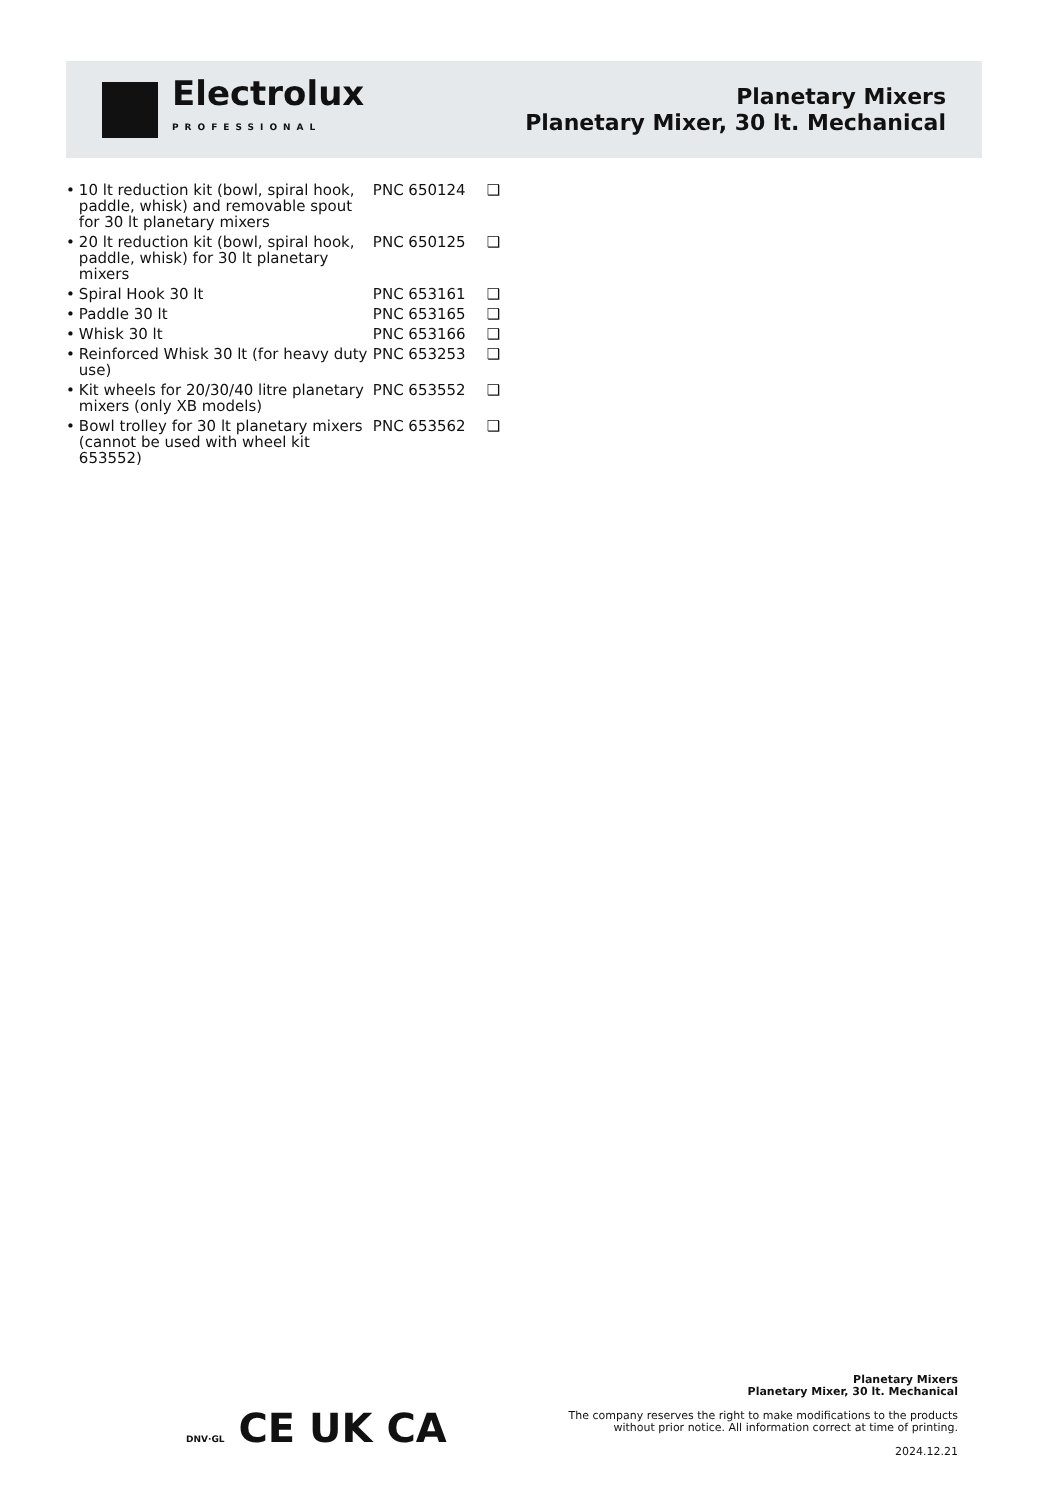Electrolux
PROFESSIONAL
Planetary Mixers
Planetary Mixer, 30 lt. Mechanical
| • | 10 lt reduction kit (bowl, spiral hook, paddle, whisk) and removable spout for 30 lt planetary mixers | PNC 650124 | ❑ |
| • | 20 lt reduction kit (bowl, spiral hook, paddle, whisk) for 30 lt planetary mixers | PNC 650125 | ❑ |
| • | Spiral Hook 30 lt | PNC 653161 | ❑ |
| • | Paddle 30 lt | PNC 653165 | ❑ |
| • | Whisk 30 lt | PNC 653166 | ❑ |
| • | Reinforced Whisk 30 lt (for heavy duty use) | PNC 653253 | ❑ |
| • | Kit wheels for 20/30/40 litre planetary mixers (only XB models) | PNC 653552 | ❑ |
| • | Bowl trolley for 30 lt planetary mixers (cannot be used with wheel kit 653552) | PNC 653562 | ❑ |
DNV·GL CE UK CA
Planetary Mixers
Planetary Mixer, 30 lt. Mechanical
The company reserves the right to make modifications to the products
without prior notice. All information correct at time of printing.
2024.12.21